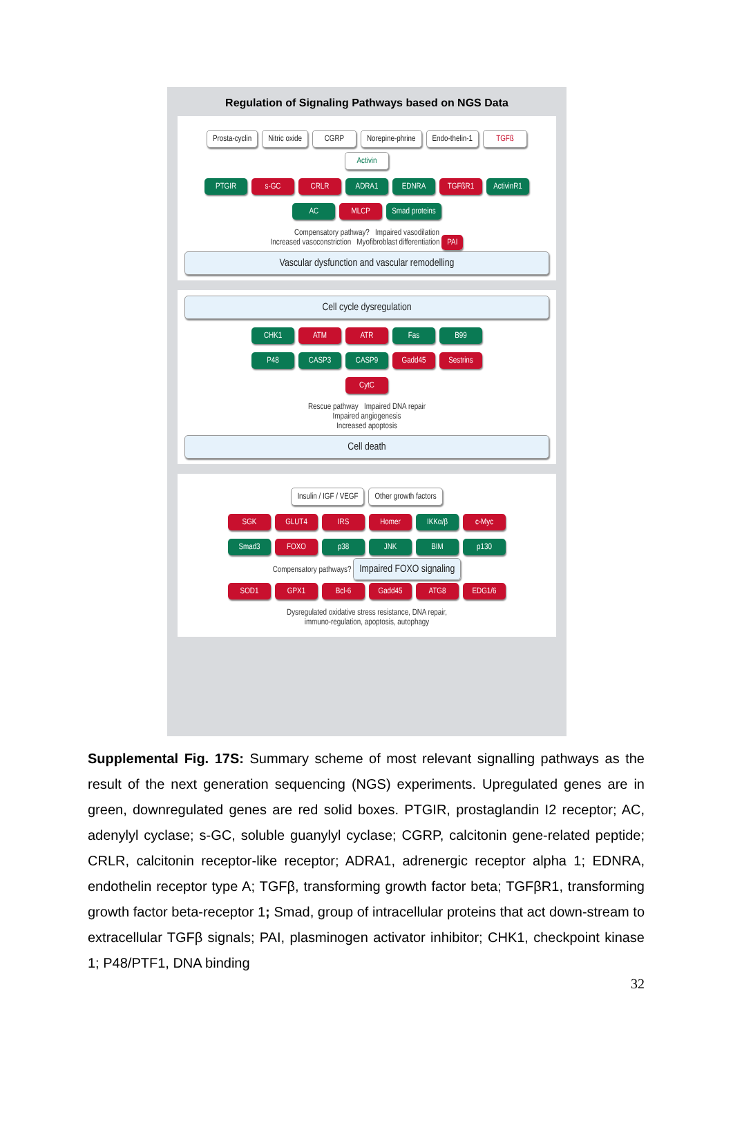Regulation of Signaling Pathways based on NGS Data
Prosta-cyclin Nitric oxide CGRP Norepine-phrine Endo-thelin-1 TGFß Activin
PTGIR s-GC CRLR ADRA1 EDNRA TGFßR1 ActivinR1
AC MLCP Smad proteins
Compensatory pathway? Impaired vasodilation
Increased vasoconstriction Myofibroblast differentiation PAI
Vascular dysfunction and vascular remodelling
Cell cycle dysregulation
CHK1 ATM ATR Fas B99
P48 CASP3 CASP9 Gadd45 Sestrins
CytC
Rescue pathway Impaired DNA repair
Impaired angiogenesis
Increased apoptosis
Cell death
Insulin / IGF / VEGF Other growth factors
SGK GLUT4 IRS Homer IKKα/β c-Myc
Smad3 FOXO p38 JNK BIM p130
Compensatory pathways? Impaired FOXO signaling
SOD1 GPX1 Bcl-6 Gadd45 ATG8 EDG1/6
Dysregulated oxidative stress resistance, DNA repair,
immuno-regulation, apoptosis, autophagy
Supplemental Fig. 17S: Summary scheme of most relevant signalling pathways as the result of the next generation sequencing (NGS) experiments. Upregulated genes are in green, downregulated genes are red solid boxes. PTGIR, prostaglandin I2 receptor; AC, adenylyl cyclase; s-GC, soluble guanylyl cyclase; CGRP, calcitonin gene-related peptide; CRLR, calcitonin receptor-like receptor; ADRA1, adrenergic receptor alpha 1; EDNRA, endothelin receptor type A; TGFβ, transforming growth factor beta; TGFβR1, transforming growth factor beta-receptor 1; Smad, group of intracellular proteins that act down-stream to extracellular TGFβ signals; PAI, plasminogen activator inhibitor; CHK1, checkpoint kinase 1; P48/PTF1, DNA binding
32